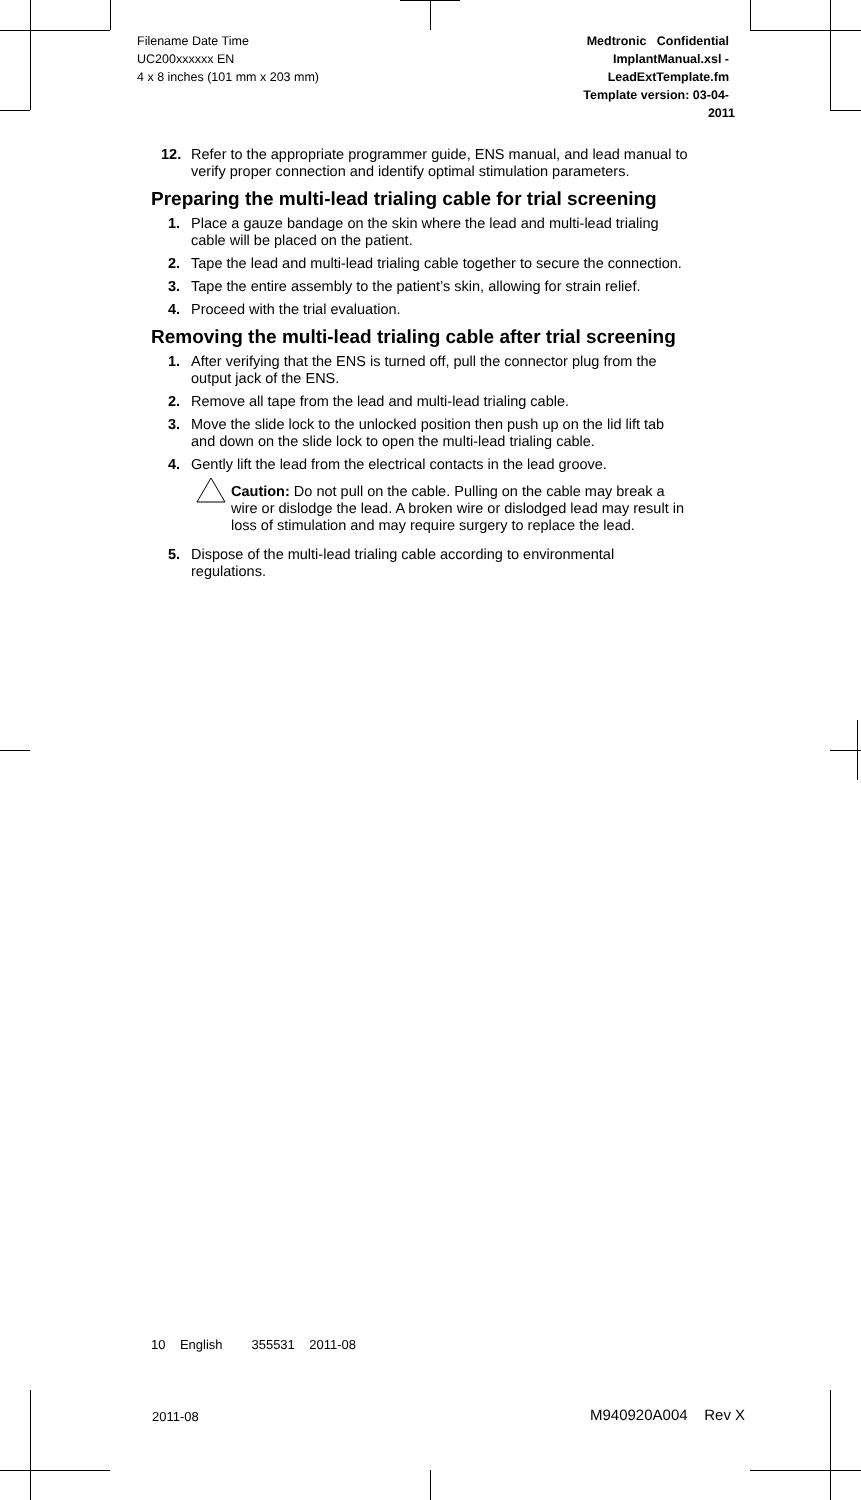Filename Date Time
UC200xxxxxx EN
4 x 8 inches (101 mm x 203 mm)
Medtronic Confidential
ImplantManual.xsl -
LeadExtTemplate.fm
Template version: 03-04-2011
12. Refer to the appropriate programmer guide, ENS manual, and lead manual to verify proper connection and identify optimal stimulation parameters.
Preparing the multi-lead trialing cable for trial screening
1. Place a gauze bandage on the skin where the lead and multi-lead trialing cable will be placed on the patient.
2. Tape the lead and multi-lead trialing cable together to secure the connection.
3. Tape the entire assembly to the patient’s skin, allowing for strain relief.
4. Proceed with the trial evaluation.
Removing the multi-lead trialing cable after trial screening
1. After verifying that the ENS is turned off, pull the connector plug from the output jack of the ENS.
2. Remove all tape from the lead and multi-lead trialing cable.
3. Move the slide lock to the unlocked position then push up on the lid lift tab and down on the slide lock to open the multi-lead trialing cable.
4. Gently lift the lead from the electrical contacts in the lead groove.
Caution: Do not pull on the cable. Pulling on the cable may break a wire or dislodge the lead. A broken wire or dislodged lead may result in loss of stimulation and may require surgery to replace the lead.
5. Dispose of the multi-lead trialing cable according to environmental regulations.
10 English 355531 2011-08
2011-08 M940920A004 Rev X